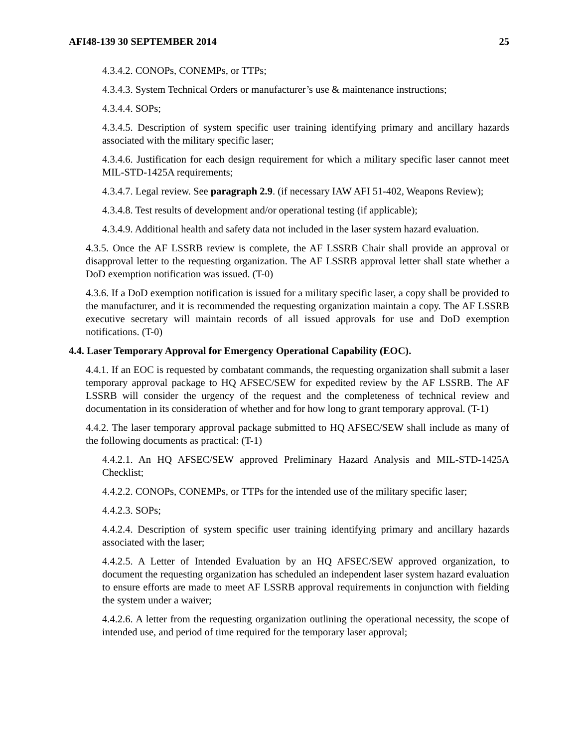AFI48-139 30 SEPTEMBER 2014 25
4.3.4.2. CONOPs, CONEMPs, or TTPs;
4.3.4.3. System Technical Orders or manufacturer’s use & maintenance instructions;
4.3.4.4. SOPs;
4.3.4.5. Description of system specific user training identifying primary and ancillary hazards associated with the military specific laser;
4.3.4.6. Justification for each design requirement for which a military specific laser cannot meet MIL-STD-1425A requirements;
4.3.4.7. Legal review. See paragraph 2.9. (if necessary IAW AFI 51-402, Weapons Review);
4.3.4.8. Test results of development and/or operational testing (if applicable);
4.3.4.9. Additional health and safety data not included in the laser system hazard evaluation.
4.3.5. Once the AF LSSRB review is complete, the AF LSSRB Chair shall provide an approval or disapproval letter to the requesting organization. The AF LSSRB approval letter shall state whether a DoD exemption notification was issued. (T-0)
4.3.6. If a DoD exemption notification is issued for a military specific laser, a copy shall be provided to the manufacturer, and it is recommended the requesting organization maintain a copy. The AF LSSRB executive secretary will maintain records of all issued approvals for use and DoD exemption notifications. (T-0)
4.4. Laser Temporary Approval for Emergency Operational Capability (EOC).
4.4.1. If an EOC is requested by combatant commands, the requesting organization shall submit a laser temporary approval package to HQ AFSEC/SEW for expedited review by the AF LSSRB. The AF LSSRB will consider the urgency of the request and the completeness of technical review and documentation in its consideration of whether and for how long to grant temporary approval. (T-1)
4.4.2. The laser temporary approval package submitted to HQ AFSEC/SEW shall include as many of the following documents as practical: (T-1)
4.4.2.1. An HQ AFSEC/SEW approved Preliminary Hazard Analysis and MIL-STD-1425A Checklist;
4.4.2.2. CONOPs, CONEMPs, or TTPs for the intended use of the military specific laser;
4.4.2.3. SOPs;
4.4.2.4. Description of system specific user training identifying primary and ancillary hazards associated with the laser;
4.4.2.5. A Letter of Intended Evaluation by an HQ AFSEC/SEW approved organization, to document the requesting organization has scheduled an independent laser system hazard evaluation to ensure efforts are made to meet AF LSSRB approval requirements in conjunction with fielding the system under a waiver;
4.4.2.6. A letter from the requesting organization outlining the operational necessity, the scope of intended use, and period of time required for the temporary laser approval;